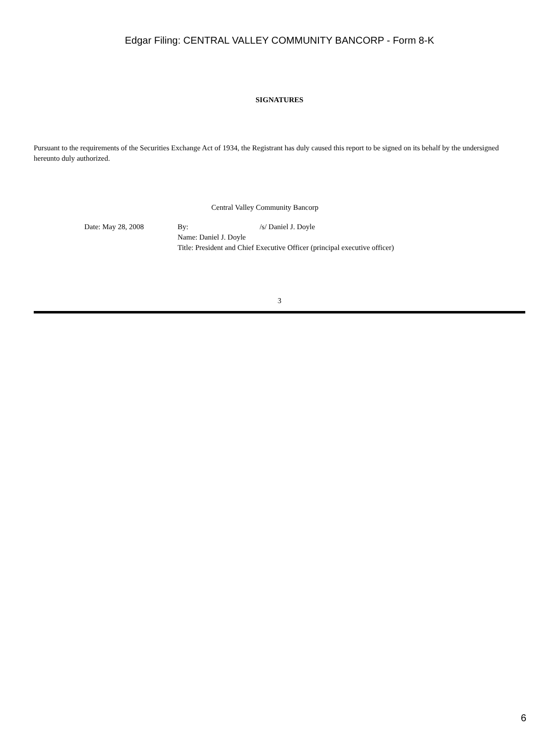Edgar Filing: CENTRAL VALLEY COMMUNITY BANCORP - Form 8-K
SIGNATURES
Pursuant to the requirements of the Securities Exchange Act of 1934, the Registrant has duly caused this report to be signed on its behalf by the undersigned hereunto duly authorized.
Central Valley Community Bancorp
Date: May 28, 2008 By: /s/ Daniel J. Doyle
Name: Daniel J. Doyle
Title: President and Chief Executive Officer (principal executive officer)
3
6